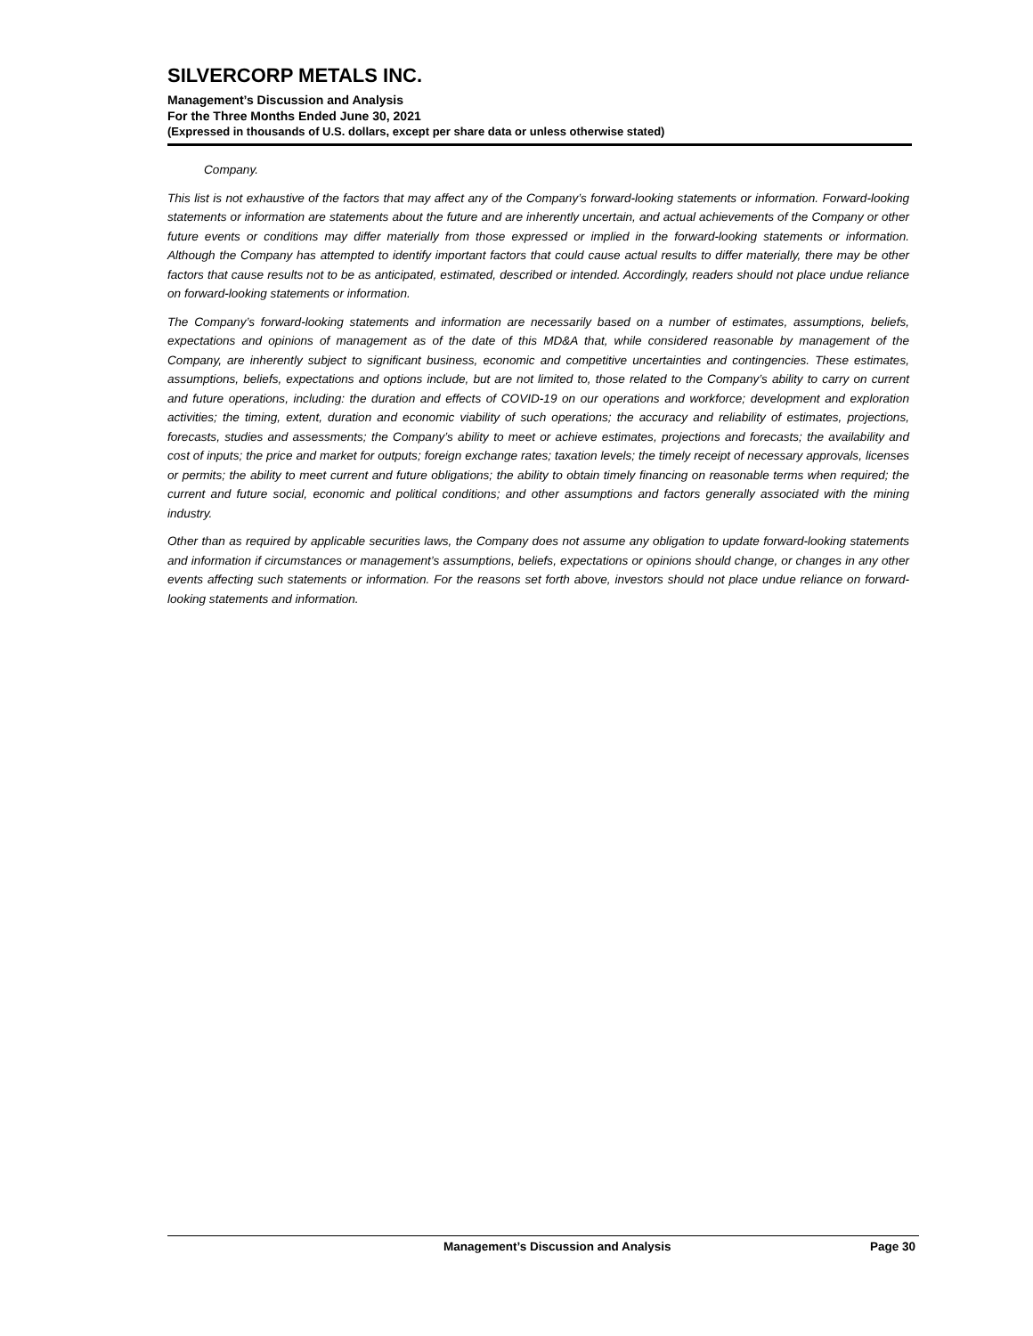SILVERCORP METALS INC.
Management’s Discussion and Analysis
For the Three Months Ended June 30, 2021
(Expressed in thousands of U.S. dollars, except per share data or unless otherwise stated)
Company.
This list is not exhaustive of the factors that may affect any of the Company’s forward-looking statements or information. Forward-looking statements or information are statements about the future and are inherently uncertain, and actual achievements of the Company or other future events or conditions may differ materially from those expressed or implied in the forward-looking statements or information. Although the Company has attempted to identify important factors that could cause actual results to differ materially, there may be other factors that cause results not to be as anticipated, estimated, described or intended. Accordingly, readers should not place undue reliance on forward-looking statements or information.
The Company’s forward-looking statements and information are necessarily based on a number of estimates, assumptions, beliefs, expectations and opinions of management as of the date of this MD&A that, while considered reasonable by management of the Company, are inherently subject to significant business, economic and competitive uncertainties and contingencies. These estimates, assumptions, beliefs, expectations and options include, but are not limited to, those related to the Company’s ability to carry on current and future operations, including: the duration and effects of COVID-19 on our operations and workforce; development and exploration activities; the timing, extent, duration and economic viability of such operations; the accuracy and reliability of estimates, projections, forecasts, studies and assessments; the Company’s ability to meet or achieve estimates, projections and forecasts; the availability and cost of inputs; the price and market for outputs; foreign exchange rates; taxation levels; the timely receipt of necessary approvals, licenses or permits; the ability to meet current and future obligations; the ability to obtain timely financing on reasonable terms when required; the current and future social, economic and political conditions; and other assumptions and factors generally associated with the mining industry.
Other than as required by applicable securities laws, the Company does not assume any obligation to update forward-looking statements and information if circumstances or management’s assumptions, beliefs, expectations or opinions should change, or changes in any other events affecting such statements or information. For the reasons set forth above, investors should not place undue reliance on forward-looking statements and information.
Management’s Discussion and Analysis Page 30